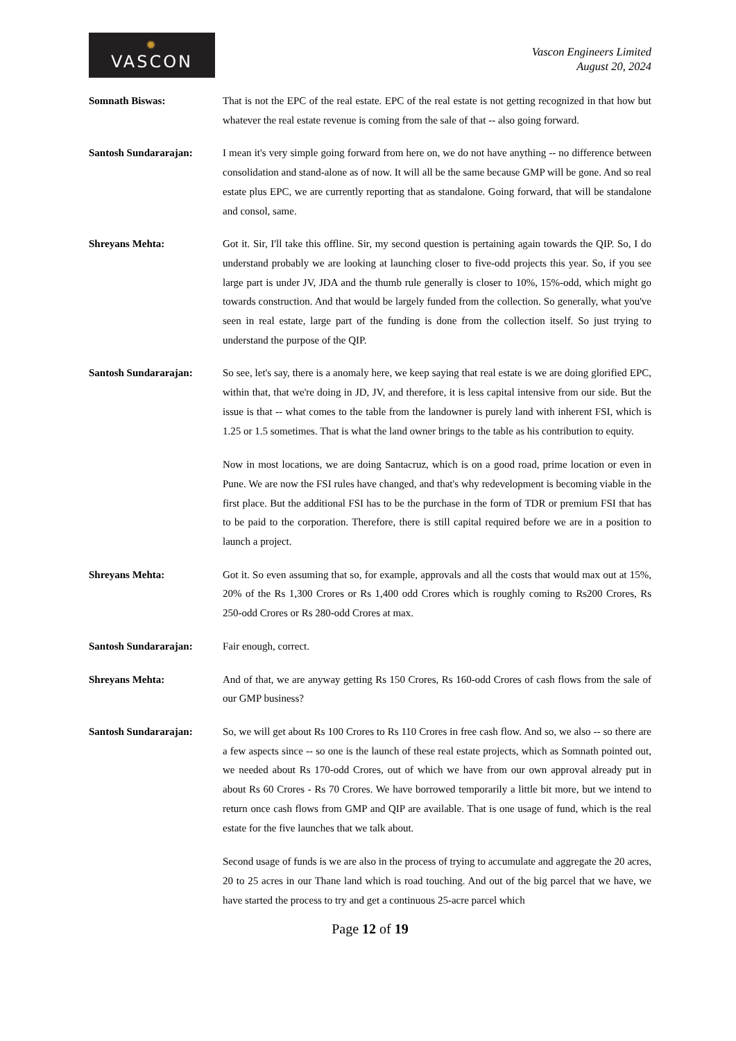✹
VASCON
Vascon Engineers Limited
August 20, 2024
Somnath Biswas: That is not the EPC of the real estate. EPC of the real estate is not getting recognized in that how but whatever the real estate revenue is coming from the sale of that -- also going forward.
Santosh Sundararajan: I mean it's very simple going forward from here on, we do not have anything -- no difference between consolidation and stand-alone as of now. It will all be the same because GMP will be gone. And so real estate plus EPC, we are currently reporting that as standalone. Going forward, that will be standalone and consol, same.
Shreyans Mehta: Got it. Sir, I'll take this offline. Sir, my second question is pertaining again towards the QIP. So, I do understand probably we are looking at launching closer to five-odd projects this year. So, if you see large part is under JV, JDA and the thumb rule generally is closer to 10%, 15%-odd, which might go towards construction. And that would be largely funded from the collection. So generally, what you've seen in real estate, large part of the funding is done from the collection itself. So just trying to understand the purpose of the QIP.
Santosh Sundararajan: So see, let's say, there is a anomaly here, we keep saying that real estate is we are doing glorified EPC, within that, that we're doing in JD, JV, and therefore, it is less capital intensive from our side. But the issue is that -- what comes to the table from the landowner is purely land with inherent FSI, which is 1.25 or 1.5 sometimes. That is what the land owner brings to the table as his contribution to equity.
Now in most locations, we are doing Santacruz, which is on a good road, prime location or even in Pune. We are now the FSI rules have changed, and that's why redevelopment is becoming viable in the first place. But the additional FSI has to be the purchase in the form of TDR or premium FSI that has to be paid to the corporation. Therefore, there is still capital required before we are in a position to launch a project.
Shreyans Mehta: Got it. So even assuming that so, for example, approvals and all the costs that would max out at 15%, 20% of the Rs 1,300 Crores or Rs 1,400 odd Crores which is roughly coming to Rs200 Crores, Rs 250-odd Crores or Rs 280-odd Crores at max.
Santosh Sundararajan: Fair enough, correct.
Shreyans Mehta: And of that, we are anyway getting Rs 150 Crores, Rs 160-odd Crores of cash flows from the sale of our GMP business?
Santosh Sundararajan: So, we will get about Rs 100 Crores to Rs 110 Crores in free cash flow. And so, we also -- so there are a few aspects since -- so one is the launch of these real estate projects, which as Somnath pointed out, we needed about Rs 170-odd Crores, out of which we have from our own approval already put in about Rs 60 Crores - Rs 70 Crores. We have borrowed temporarily a little bit more, but we intend to return once cash flows from GMP and QIP are available. That is one usage of fund, which is the real estate for the five launches that we talk about.
Second usage of funds is we are also in the process of trying to accumulate and aggregate the 20 acres, 20 to 25 acres in our Thane land which is road touching. And out of the big parcel that we have, we have started the process to try and get a continuous 25-acre parcel which
Page 12 of 19